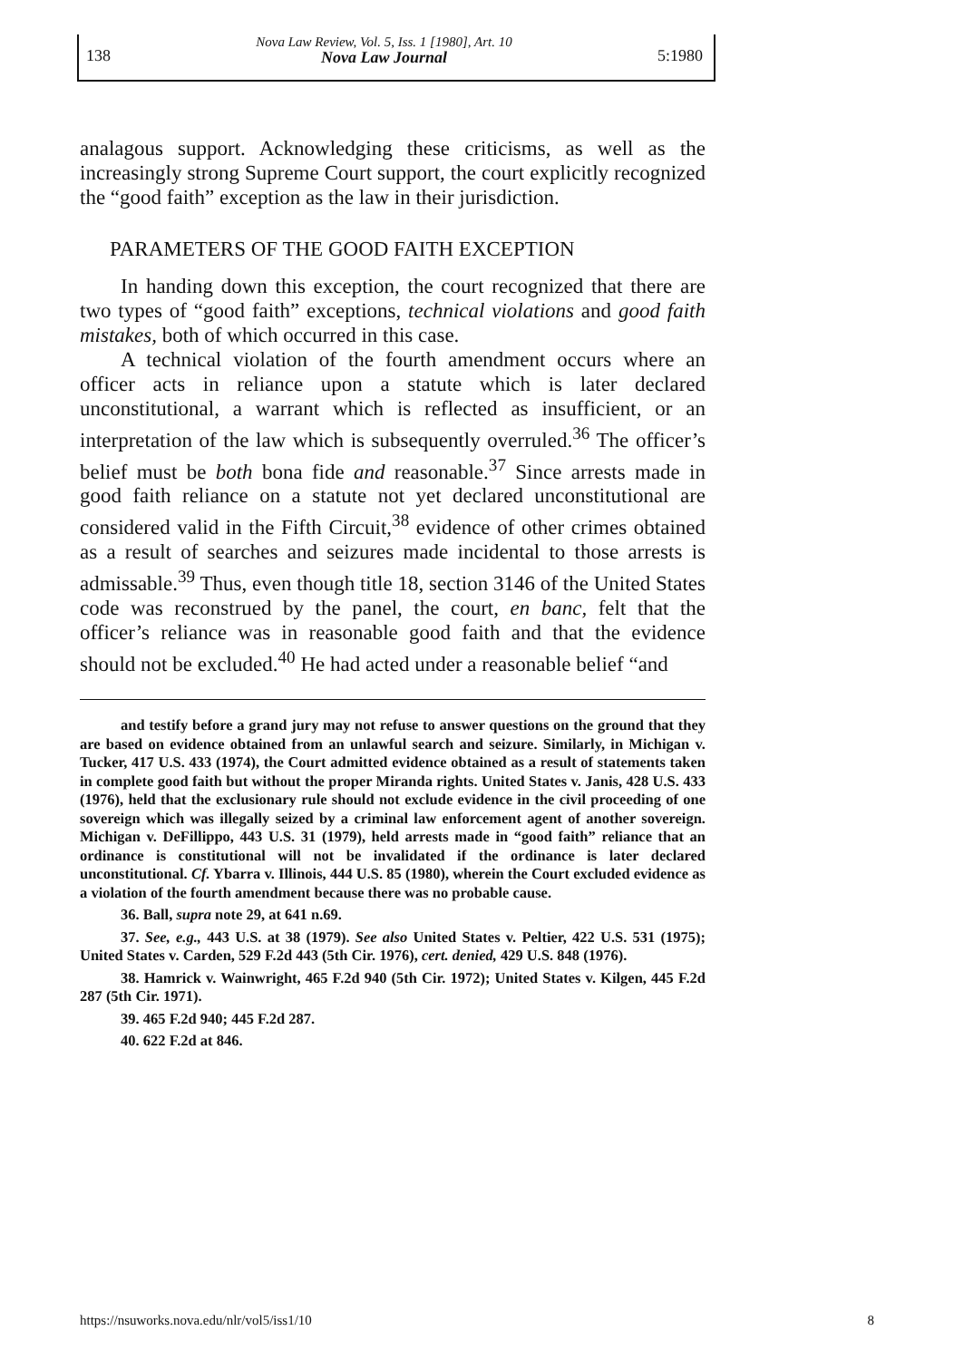138
Nova Law Review, Vol. 5, Iss. 1 [1980], Art. 10
Nova Law Journal
5:1980
analagous support. Acknowledging these criticisms, as well as the increasingly strong Supreme Court support, the court explicitly recognized the “good faith” exception as the law in their jurisdiction.
PARAMETERS OF THE GOOD FAITH EXCEPTION
In handing down this exception, the court recognized that there are two types of “good faith” exceptions, technical violations and good faith mistakes, both of which occurred in this case.
A technical violation of the fourth amendment occurs where an officer acts in reliance upon a statute which is later declared unconstitutional, a warrant which is reflected as insufficient, or an interpretation of the law which is subsequently overruled.<sup>36</sup> The officer’s belief must be both bona fide and reasonable.<sup>37</sup> Since arrests made in good faith reliance on a statute not yet declared unconstitutional are considered valid in the Fifth Circuit,<sup>38</sup> evidence of other crimes obtained as a result of searches and seizures made incidental to those arrests is admissable.<sup>39</sup> Thus, even though title 18, section 3146 of the United States code was reconstrued by the panel, the court, en banc, felt that the officer’s reliance was in reasonable good faith and that the evidence should not be excluded.<sup>40</sup> He had acted under a reasonable belief “and
and testify before a grand jury may not refuse to answer questions on the ground that they are based on evidence obtained from an unlawful search and seizure. Similarly, in Michigan v. Tucker, 417 U.S. 433 (1974), the Court admitted evidence obtained as a result of statements taken in complete good faith but without the proper Miranda rights. United States v. Janis, 428 U.S. 433 (1976), held that the exclusionary rule should not exclude evidence in the civil proceeding of one sovereign which was illegally seized by a criminal law enforcement agent of another sovereign. Michigan v. DeFillippo, 443 U.S. 31 (1979), held arrests made in “good faith” reliance that an ordinance is constitutional will not be invalidated if the ordinance is later declared unconstitutional. Cf. Ybarra v. Illinois, 444 U.S. 85 (1980), wherein the Court excluded evidence as a violation of the fourth amendment because there was no probable cause.
36. Ball, supra note 29, at 641 n.69.
37. See, e.g., 443 U.S. at 38 (1979). See also United States v. Peltier, 422 U.S. 531 (1975); United States v. Carden, 529 F.2d 443 (5th Cir. 1976), cert. denied, 429 U.S. 848 (1976).
38. Hamrick v. Wainwright, 465 F.2d 940 (5th Cir. 1972); United States v. Kilgen, 445 F.2d 287 (5th Cir. 1971).
39. 465 F.2d 940; 445 F.2d 287.
40. 622 F.2d at 846.
https://nsuworks.nova.edu/nlr/vol5/iss1/10 8